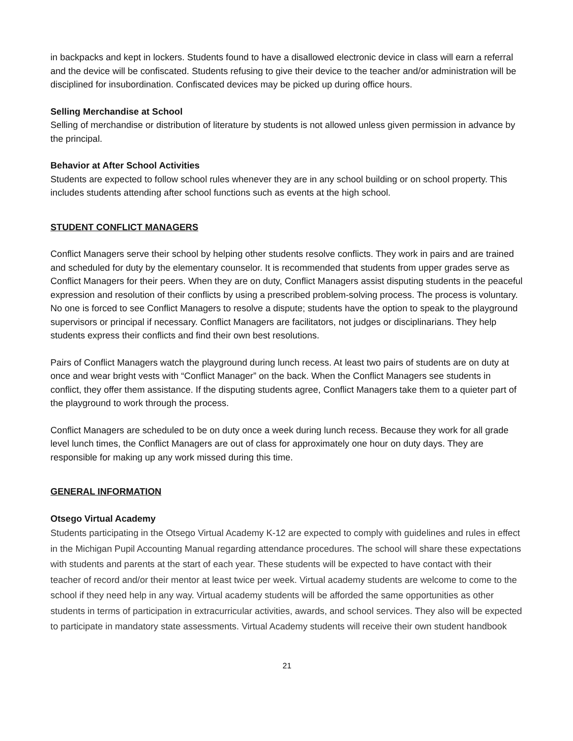in backpacks and kept in lockers. Students found to have a disallowed electronic device in class will earn a referral and the device will be confiscated. Students refusing to give their device to the teacher and/or administration will be disciplined for insubordination. Confiscated devices may be picked up during office hours.
Selling Merchandise at School
Selling of merchandise or distribution of literature by students is not allowed unless given permission in advance by the principal.
Behavior at After School Activities
Students are expected to follow school rules whenever they are in any school building or on school property. This includes students attending after school functions such as events at the high school.
STUDENT CONFLICT MANAGERS
Conflict Managers serve their school by helping other students resolve conflicts. They work in pairs and are trained and scheduled for duty by the elementary counselor. It is recommended that students from upper grades serve as Conflict Managers for their peers. When they are on duty, Conflict Managers assist disputing students in the peaceful expression and resolution of their conflicts by using a prescribed problem-solving process. The process is voluntary. No one is forced to see Conflict Managers to resolve a dispute; students have the option to speak to the playground supervisors or principal if necessary. Conflict Managers are facilitators, not judges or disciplinarians. They help students express their conflicts and find their own best resolutions.
Pairs of Conflict Managers watch the playground during lunch recess. At least two pairs of students are on duty at once and wear bright vests with “Conflict Manager” on the back. When the Conflict Managers see students in conflict, they offer them assistance. If the disputing students agree, Conflict Managers take them to a quieter part of the playground to work through the process.
Conflict Managers are scheduled to be on duty once a week during lunch recess. Because they work for all grade level lunch times, the Conflict Managers are out of class for approximately one hour on duty days. They are responsible for making up any work missed during this time.
GENERAL INFORMATION
Otsego Virtual Academy
Students participating in the Otsego Virtual Academy K-12 are expected to comply with guidelines and rules in effect in the Michigan Pupil Accounting Manual regarding attendance procedures. The school will share these expectations with students and parents at the start of each year. These students will be expected to have contact with their teacher of record and/or their mentor at least twice per week. Virtual academy students are welcome to come to the school if they need help in any way. Virtual academy students will be afforded the same opportunities as other students in terms of participation in extracurricular activities, awards, and school services. They also will be expected to participate in mandatory state assessments. Virtual Academy students will receive their own student handbook
21